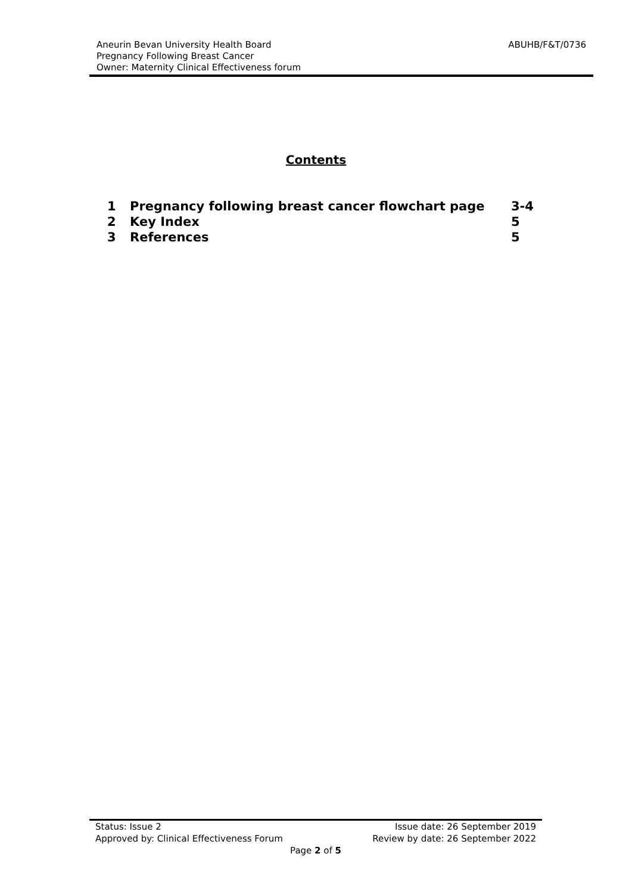ABUHB/F&T/0736
Aneurin Bevan University Health Board
Pregnancy Following Breast Cancer
Owner: Maternity Clinical Effectiveness forum
Contents
| 1 | Pregnancy following breast cancer flowchart page | 3-4 |
| 2 | Key Index | 5 |
| 3 | References | 5 |
Status: Issue 2 Issue date: 26 September 2019
Approved by: Clinical Effectiveness Forum Review by date: 26 September 2022
Page 2 of 5